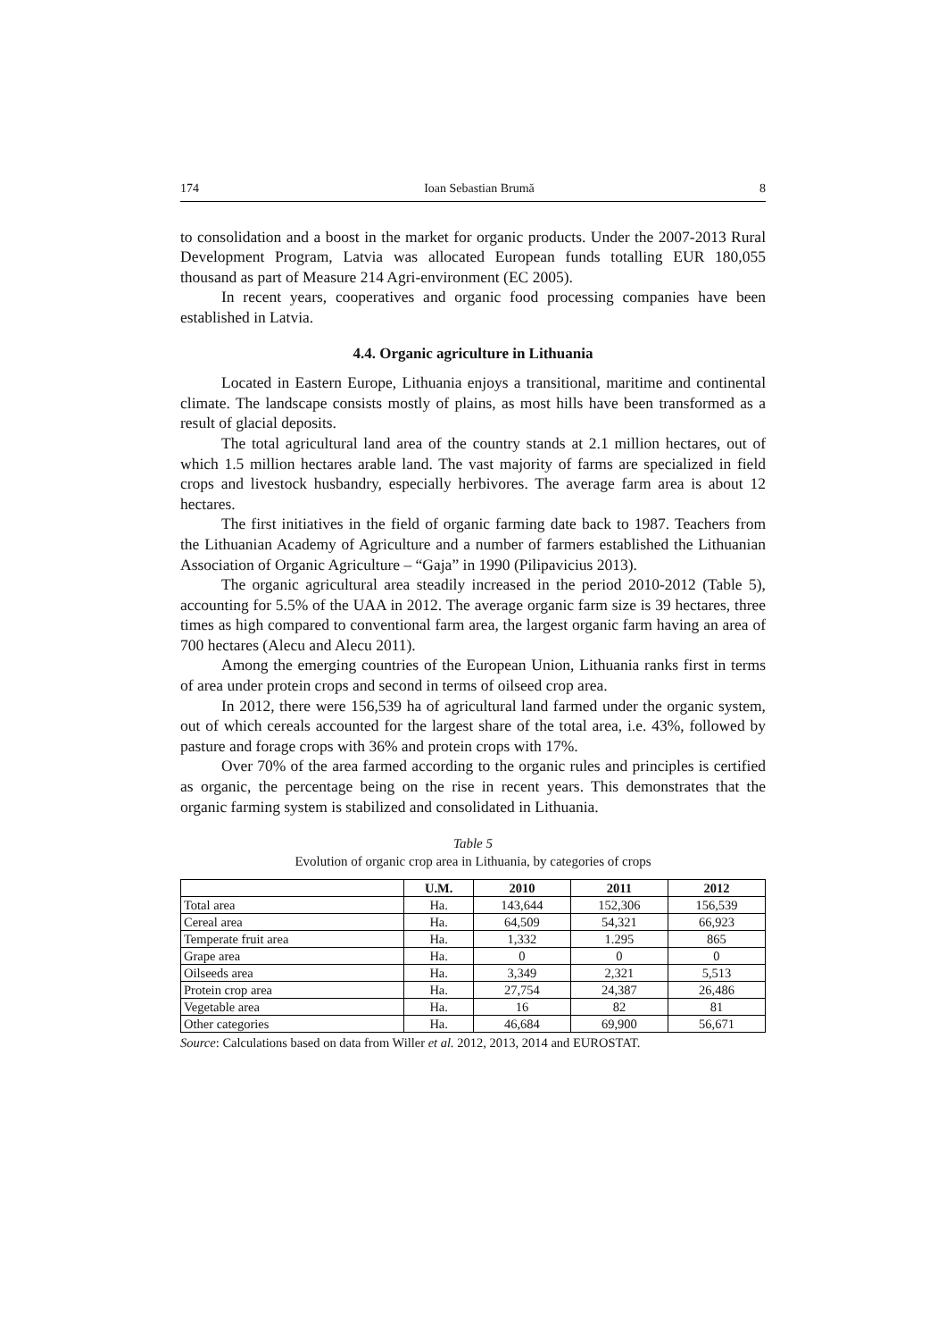174 Ioan Sebastian Brumă 8
to consolidation and a boost in the market for organic products. Under the 2007-2013 Rural Development Program, Latvia was allocated European funds totalling EUR 180,055 thousand as part of Measure 214 Agri-environment (EC 2005).
In recent years, cooperatives and organic food processing companies have been established in Latvia.
4.4. Organic agriculture in Lithuania
Located in Eastern Europe, Lithuania enjoys a transitional, maritime and continental climate. The landscape consists mostly of plains, as most hills have been transformed as a result of glacial deposits.
The total agricultural land area of the country stands at 2.1 million hectares, out of which 1.5 million hectares arable land. The vast majority of farms are specialized in field crops and livestock husbandry, especially herbivores. The average farm area is about 12 hectares.
The first initiatives in the field of organic farming date back to 1987. Teachers from the Lithuanian Academy of Agriculture and a number of farmers established the Lithuanian Association of Organic Agriculture – “Gaja” in 1990 (Pilipavicius 2013).
The organic agricultural area steadily increased in the period 2010-2012 (Table 5), accounting for 5.5% of the UAA in 2012. The average organic farm size is 39 hectares, three times as high compared to conventional farm area, the largest organic farm having an area of 700 hectares (Alecu and Alecu 2011).
Among the emerging countries of the European Union, Lithuania ranks first in terms of area under protein crops and second in terms of oilseed crop area.
In 2012, there were 156,539 ha of agricultural land farmed under the organic system, out of which cereals accounted for the largest share of the total area, i.e. 43%, followed by pasture and forage crops with 36% and protein crops with 17%.
Over 70% of the area farmed according to the organic rules and principles is certified as organic, the percentage being on the rise in recent years. This demonstrates that the organic farming system is stabilized and consolidated in Lithuania.
Table 5
Evolution of organic crop area in Lithuania, by categories of crops
| | U.M. | 2010 | 2011 | 2012 |
| --- | --- | --- | --- | --- |
| Total area | Ha. | 143,644 | 152,306 | 156,539 |
| Cereal area | Ha. | 64,509 | 54,321 | 66,923 |
| Temperate fruit area | Ha. | 1,332 | 1.295 | 865 |
| Grape area | Ha. | 0 | 0 | 0 |
| Oilseeds area | Ha. | 3,349 | 2,321 | 5,513 |
| Protein crop area | Ha. | 27,754 | 24,387 | 26,486 |
| Vegetable area | Ha. | 16 | 82 | 81 |
| Other categories | Ha. | 46,684 | 69,900 | 56,671 |
Source: Calculations based on data from Willer et al. 2012, 2013, 2014 and EUROSTAT.